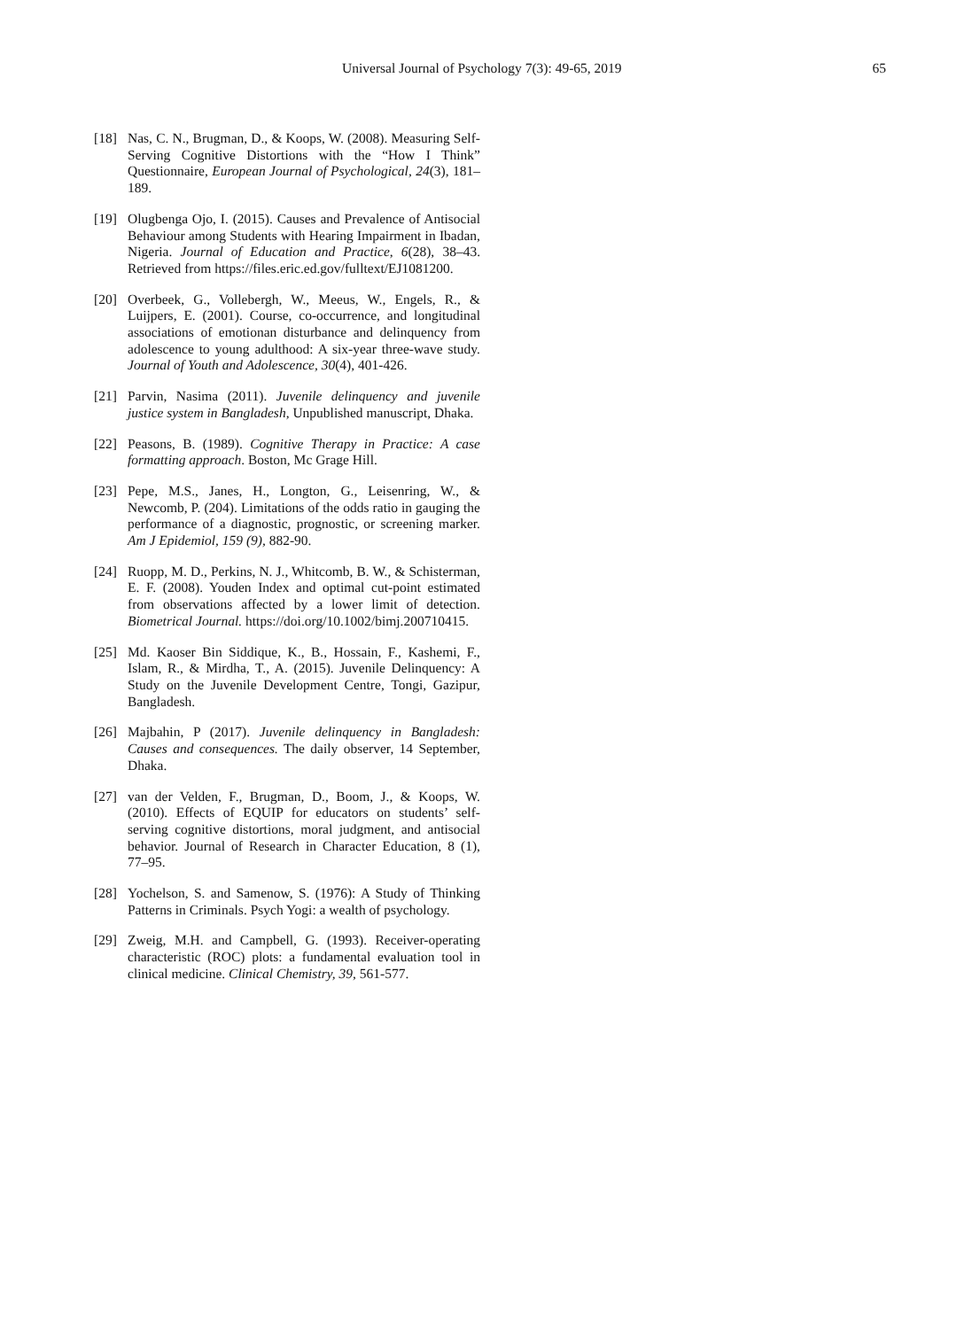Universal Journal of Psychology 7(3): 49-65, 2019 65
[18] Nas, C. N., Brugman, D., & Koops, W. (2008). Measuring Self-Serving Cognitive Distortions with the “How I Think” Questionnaire, European Journal of Psychological, 24(3), 181–189.
[19] Olugbenga Ojo, I. (2015). Causes and Prevalence of Antisocial Behaviour among Students with Hearing Impairment in Ibadan, Nigeria. Journal of Education and Practice, 6(28), 38–43. Retrieved from https://files.eric.ed.gov/fulltext/EJ1081200.
[20] Overbeek, G., Vollebergh, W., Meeus, W., Engels, R., & Luijpers, E. (2001). Course, co-occurrence, and longitudinal associations of emotionan disturbance and delinquency from adolescence to young adulthood: A six-year three-wave study. Journal of Youth and Adolescence, 30(4), 401-426.
[21] Parvin, Nasima (2011). Juvenile delinquency and juvenile justice system in Bangladesh, Unpublished manuscript, Dhaka.
[22] Peasons, B. (1989). Cognitive Therapy in Practice: A case formatting approach. Boston, Mc Grage Hill.
[23] Pepe, M.S., Janes, H., Longton, G., Leisenring, W., & Newcomb, P. (204). Limitations of the odds ratio in gauging the performance of a diagnostic, prognostic, or screening marker. Am J Epidemiol, 159 (9), 882-90.
[24] Ruopp, M. D., Perkins, N. J., Whitcomb, B. W., & Schisterman, E. F. (2008). Youden Index and optimal cut-point estimated from observations affected by a lower limit of detection. Biometrical Journal. https://doi.org/10.1002/bimj.200710415.
[25] Md. Kaoser Bin Siddique, K., B., Hossain, F., Kashemi, F., Islam, R., & Mirdha, T., A. (2015). Juvenile Delinquency: A Study on the Juvenile Development Centre, Tongi, Gazipur, Bangladesh.
[26] Majbahin, P (2017). Juvenile delinquency in Bangladesh: Causes and consequences. The daily observer, 14 September, Dhaka.
[27] van der Velden, F., Brugman, D., Boom, J., & Koops, W. (2010). Effects of EQUIP for educators on students’ self-serving cognitive distortions, moral judgment, and antisocial behavior. Journal of Research in Character Education, 8 (1), 77–95.
[28] Yochelson, S. and Samenow, S. (1976): A Study of Thinking Patterns in Criminals. Psych Yogi: a wealth of psychology.
[29] Zweig, M.H. and Campbell, G. (1993). Receiver-operating characteristic (ROC) plots: a fundamental evaluation tool in clinical medicine. Clinical Chemistry, 39, 561-577.